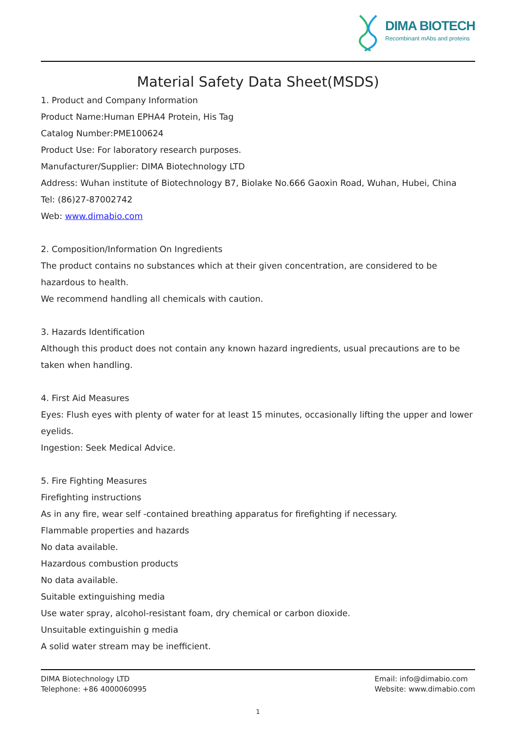DIMA BIOTECH
Recombinant mAbs and proteins
Material Safety Data Sheet(MSDS)
1. Product and Company Information
Product Name:Human EPHA4 Protein, His Tag
Catalog Number:PME100624
Product Use: For laboratory research purposes.
Manufacturer/Supplier: DIMA Biotechnology LTD
Address: Wuhan institute of Biotechnology B7, Biolake No.666 Gaoxin Road, Wuhan, Hubei, China
Tel: (86)27-87002742
Web: www.dimabio.com
2. Composition/Information On Ingredients
The product contains no substances which at their given concentration, are considered to be hazardous to health.
We recommend handling all chemicals with caution.
3. Hazards Identification
Although this product does not contain any known hazard ingredients, usual precautions are to be taken when handling.
4. First Aid Measures
Eyes: Flush eyes with plenty of water for at least 15 minutes, occasionally lifting the upper and lower eyelids.
Ingestion: Seek Medical Advice.
5. Fire Fighting Measures
Firefighting instructions
As in any fire, wear self -contained breathing apparatus for firefighting if necessary.
Flammable properties and hazards
No data available.
Hazardous combustion products
No data available.
Suitable extinguishing media
Use water spray, alcohol-resistant foam, dry chemical or carbon dioxide.
Unsuitable extinguishin g media
A solid water stream may be inefficient.
DIMA Biotechnology LTD
Telephone: +86 4000060995
Email: info@dimabio.com
Website: www.dimabio.com
1